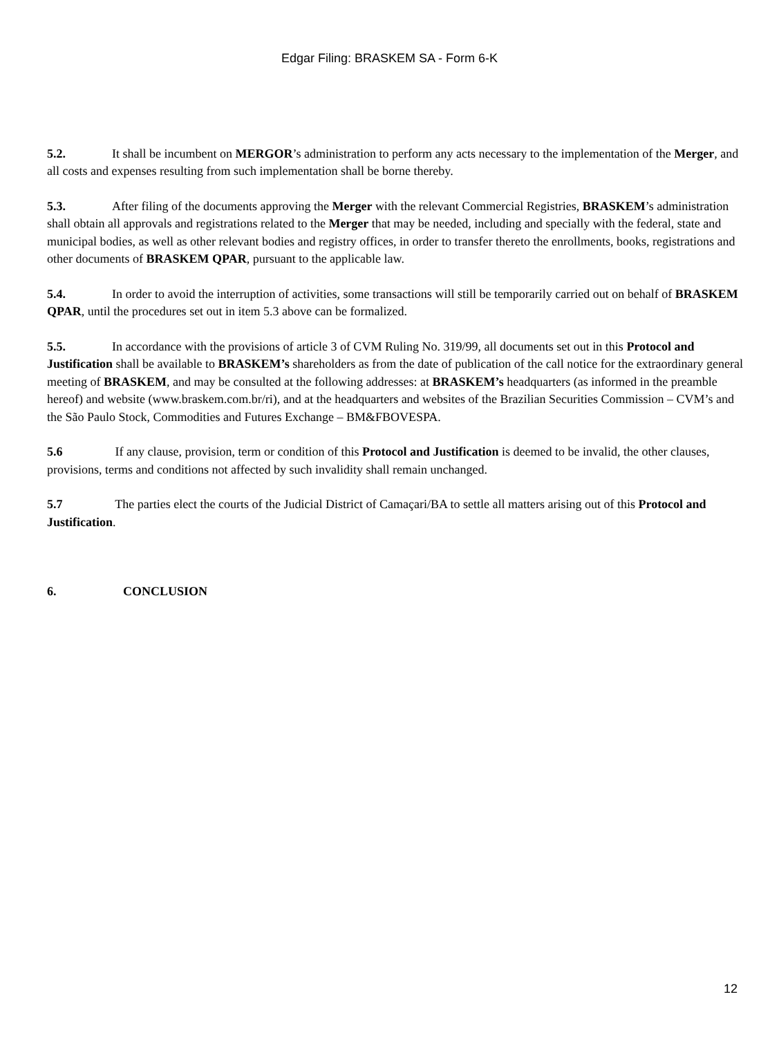Edgar Filing: BRASKEM SA - Form 6-K
5.2. It shall be incumbent on MERGOR’s administration to perform any acts necessary to the implementation of the Merger, and all costs and expenses resulting from such implementation shall be borne thereby.
5.3. After filing of the documents approving the Merger with the relevant Commercial Registries, BRASKEM’s administration shall obtain all approvals and registrations related to the Merger that may be needed, including and specially with the federal, state and municipal bodies, as well as other relevant bodies and registry offices, in order to transfer thereto the enrollments, books, registrations and other documents of BRASKEM QPAR, pursuant to the applicable law.
5.4. In order to avoid the interruption of activities, some transactions will still be temporarily carried out on behalf of BRASKEM QPAR, until the procedures set out in item 5.3 above can be formalized.
5.5. In accordance with the provisions of article 3 of CVM Ruling No. 319/99, all documents set out in this Protocol and Justification shall be available to BRASKEM’s shareholders as from the date of publication of the call notice for the extraordinary general meeting of BRASKEM, and may be consulted at the following addresses: at BRASKEM’s headquarters (as informed in the preamble hereof) and website (www.braskem.com.br/ri), and at the headquarters and websites of the Brazilian Securities Commission – CVM’s and the São Paulo Stock, Commodities and Futures Exchange – BM&FBOVESPA.
5.6 If any clause, provision, term or condition of this Protocol and Justification is deemed to be invalid, the other clauses, provisions, terms and conditions not affected by such invalidity shall remain unchanged.
5.7 The parties elect the courts of the Judicial District of Camaçari/BA to settle all matters arising out of this Protocol and Justification.
6. CONCLUSION
12